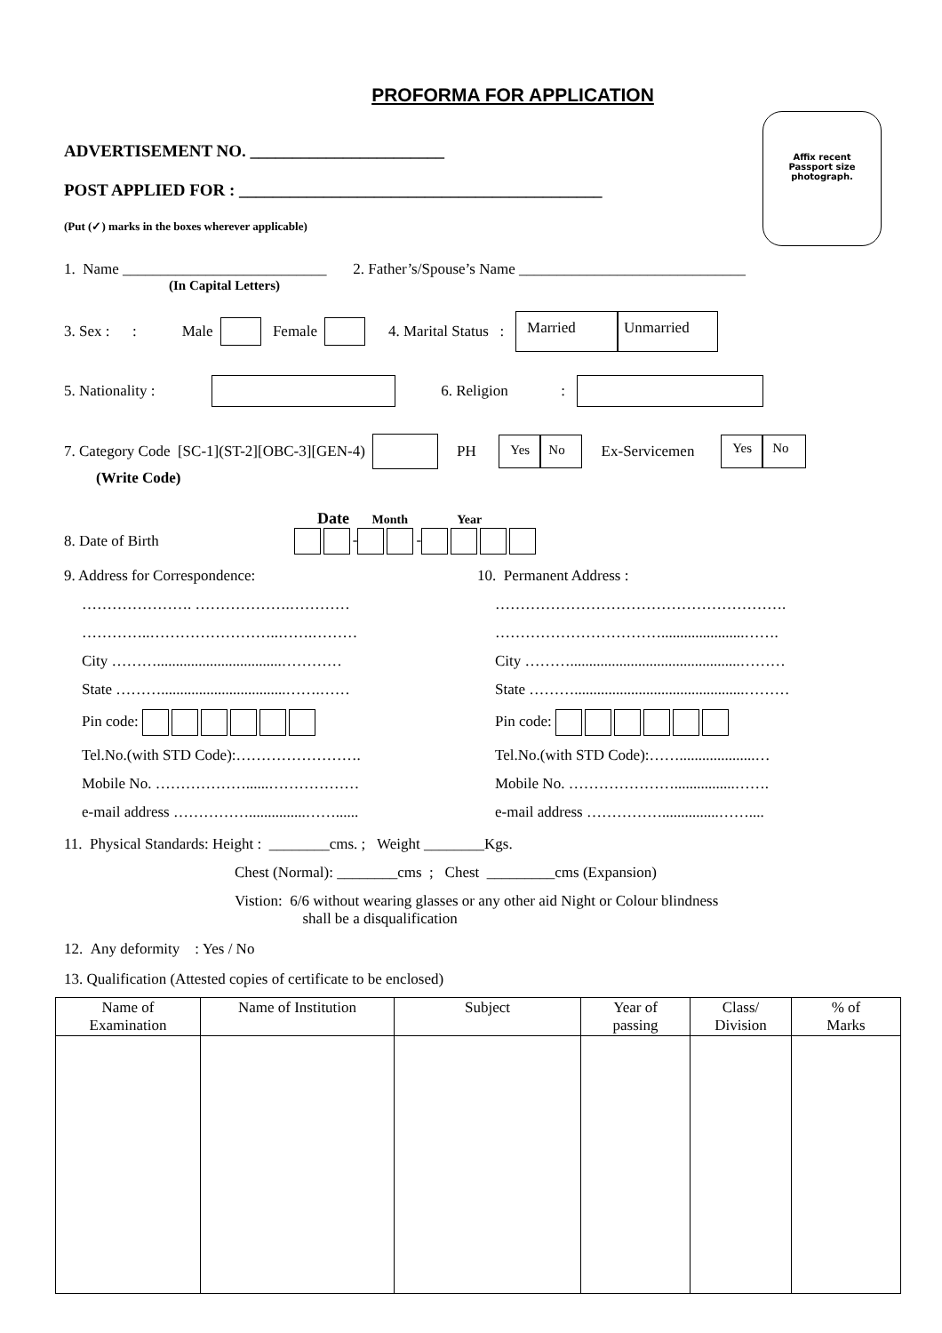Affix recent
Passport size
photograph.
PROFORMA FOR APPLICATION
ADVERTISEMENT NO. _______________________
POST APPLIED FOR : ___________________________________________
(Put (✓) marks in the boxes wherever applicable)
1. Name ___________________________ 2. Father’s/Spouse’s Name ______________________________
(In Capital Letters)
3. Sex : : Male Female 4. Marital Status : Married Unmarried
5. Nationality : 6. Religion :
7. Category Code [SC-1](ST-2][OBC-3][GEN-4) PH Yes No Ex-Servicemen Yes No
(Write Code)
Date Month Year
8. Date of Birth - -
9. Address for Correspondence:
…………………. ……………….…………
…………..……………………..…….………
City ……….................................…………
State ……….................................…….……
Pin code:
Tel.No.(with STD Code):…………………….
Mobile No. ………………......………………
e-mail address ……………...............……......
10. Permanent Address :
………………………………………………….
……………………………......................…….
City ……….............................................………
State ……….............................................………
Pin code:
Tel.No.(with STD Code):……....................…
Mobile No. …………………................…….
e-mail address ……………...............……....
11. Physical Standards: Height : ________cms. ; Weight ________Kgs.
Chest (Normal): ________cms ; Chest _________cms (Expansion)
Vistion: 6/6 without wearing glasses or any other aid Night or Colour blindness
shall be a disqualification
12. Any deformity : Yes / No
13. Qualification (Attested copies of certificate to be enclosed)
| Name of Examination | Name of Institution | Subject | Year of passing | Class/ Division | % of Marks |
| --- | --- | --- | --- | --- | --- |